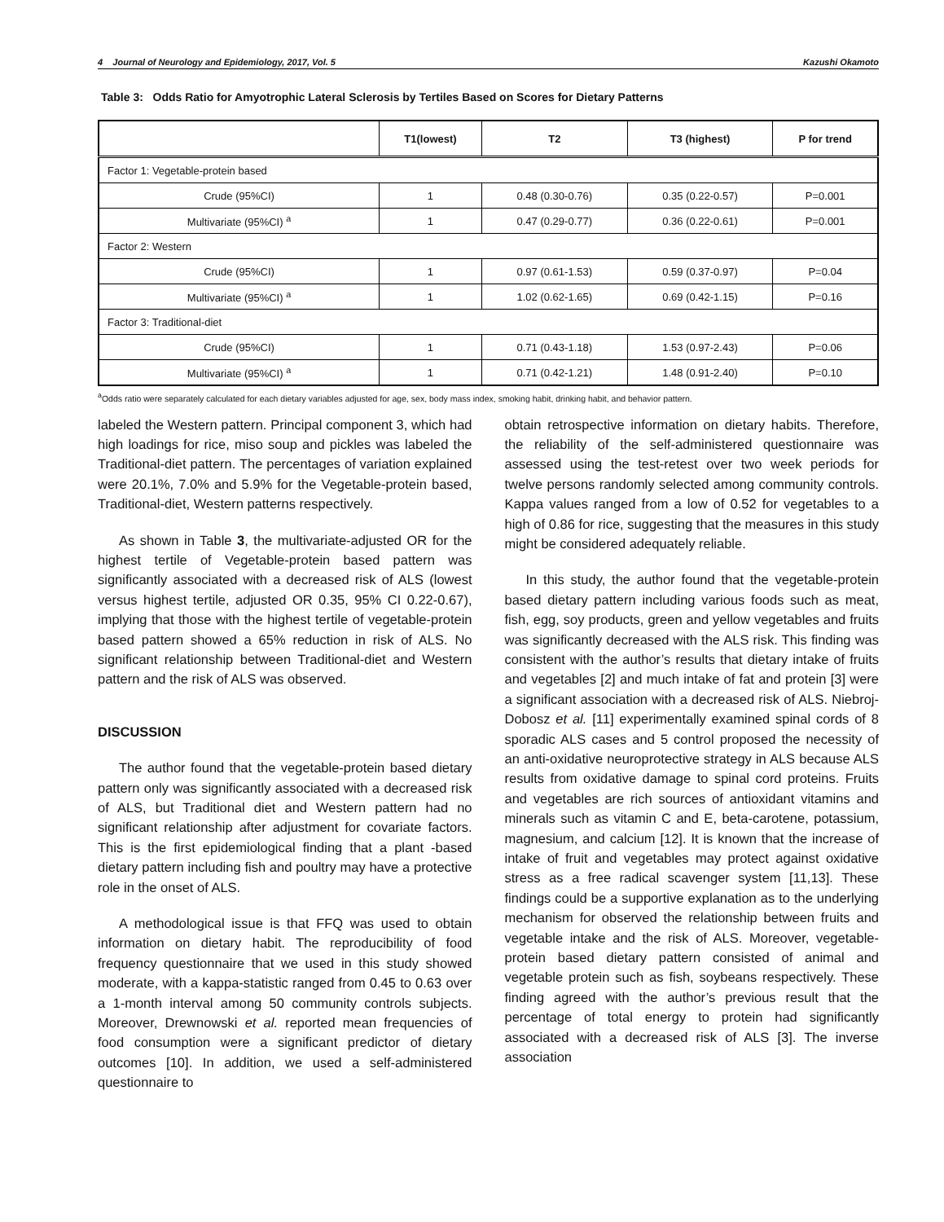4 Journal of Neurology and Epidemiology, 2017, Vol. 5 Kazushi Okamoto
Table 3: Odds Ratio for Amyotrophic Lateral Sclerosis by Tertiles Based on Scores for Dietary Patterns
| | T1(lowest) | T2 | T3 (highest) | P for trend |
| --- | --- | --- | --- | --- |
| Factor 1: Vegetable-protein based | | | | |
| Crude (95%CI) | 1 | 0.48 (0.30-0.76) | 0.35 (0.22-0.57) | P=0.001 |
| Multivariate (95%CI) <sup>a</sup> | 1 | 0.47 (0.29-0.77) | 0.36 (0.22-0.61) | P=0.001 |
| Factor 2: Western | | | | |
| Crude (95%CI) | 1 | 0.97 (0.61-1.53) | 0.59 (0.37-0.97) | P=0.04 |
| Multivariate (95%CI) <sup>a</sup> | 1 | 1.02 (0.62-1.65) | 0.69 (0.42-1.15) | P=0.16 |
| Factor 3: Traditional-diet | | | | |
| Crude (95%CI) | 1 | 0.71 (0.43-1.18) | 1.53 (0.97-2.43) | P=0.06 |
| Multivariate (95%CI) <sup>a</sup> | 1 | 0.71 (0.42-1.21) | 1.48 (0.91-2.40) | P=0.10 |
<sup>a</sup> Odds ratio were separately calculated for each dietary variables adjusted for age, sex, body mass index, smoking habit, drinking habit, and behavior pattern.
labeled the Western pattern. Principal component 3, which had high loadings for rice, miso soup and pickles was labeled the Traditional-diet pattern. The percentages of variation explained were 20.1%, 7.0% and 5.9% for the Vegetable-protein based, Traditional-diet, Western patterns respectively.
As shown in Table 3, the multivariate-adjusted OR for the highest tertile of Vegetable-protein based pattern was significantly associated with a decreased risk of ALS (lowest versus highest tertile, adjusted OR 0.35, 95% CI 0.22-0.67), implying that those with the highest tertile of vegetable-protein based pattern showed a 65% reduction in risk of ALS. No significant relationship between Traditional-diet and Western pattern and the risk of ALS was observed.
DISCUSSION
The author found that the vegetable-protein based dietary pattern only was significantly associated with a decreased risk of ALS, but Traditional diet and Western pattern had no significant relationship after adjustment for covariate factors. This is the first epidemiological finding that a plant -based dietary pattern including fish and poultry may have a protective role in the onset of ALS.
A methodological issue is that FFQ was used to obtain information on dietary habit. The reproducibility of food frequency questionnaire that we used in this study showed moderate, with a kappa-statistic ranged from 0.45 to 0.63 over a 1-month interval among 50 community controls subjects. Moreover, Drewnowski et al. reported mean frequencies of food consumption were a significant predictor of dietary outcomes [10]. In addition, we used a self-administered questionnaire to
obtain retrospective information on dietary habits. Therefore, the reliability of the self-administered questionnaire was assessed using the test-retest over two week periods for twelve persons randomly selected among community controls. Kappa values ranged from a low of 0.52 for vegetables to a high of 0.86 for rice, suggesting that the measures in this study might be considered adequately reliable.
In this study, the author found that the vegetable-protein based dietary pattern including various foods such as meat, fish, egg, soy products, green and yellow vegetables and fruits was significantly decreased with the ALS risk. This finding was consistent with the author’s results that dietary intake of fruits and vegetables [2] and much intake of fat and protein [3] were a significant association with a decreased risk of ALS. Niebroj-Dobosz et al. [11] experimentally examined spinal cords of 8 sporadic ALS cases and 5 control proposed the necessity of an anti-oxidative neuroprotective strategy in ALS because ALS results from oxidative damage to spinal cord proteins. Fruits and vegetables are rich sources of antioxidant vitamins and minerals such as vitamin C and E, beta-carotene, potassium, magnesium, and calcium [12]. It is known that the increase of intake of fruit and vegetables may protect against oxidative stress as a free radical scavenger system [11,13]. These findings could be a supportive explanation as to the underlying mechanism for observed the relationship between fruits and vegetable intake and the risk of ALS. Moreover, vegetable-protein based dietary pattern consisted of animal and vegetable protein such as fish, soybeans respectively. These finding agreed with the author’s previous result that the percentage of total energy to protein had significantly associated with a decreased risk of ALS [3]. The inverse association